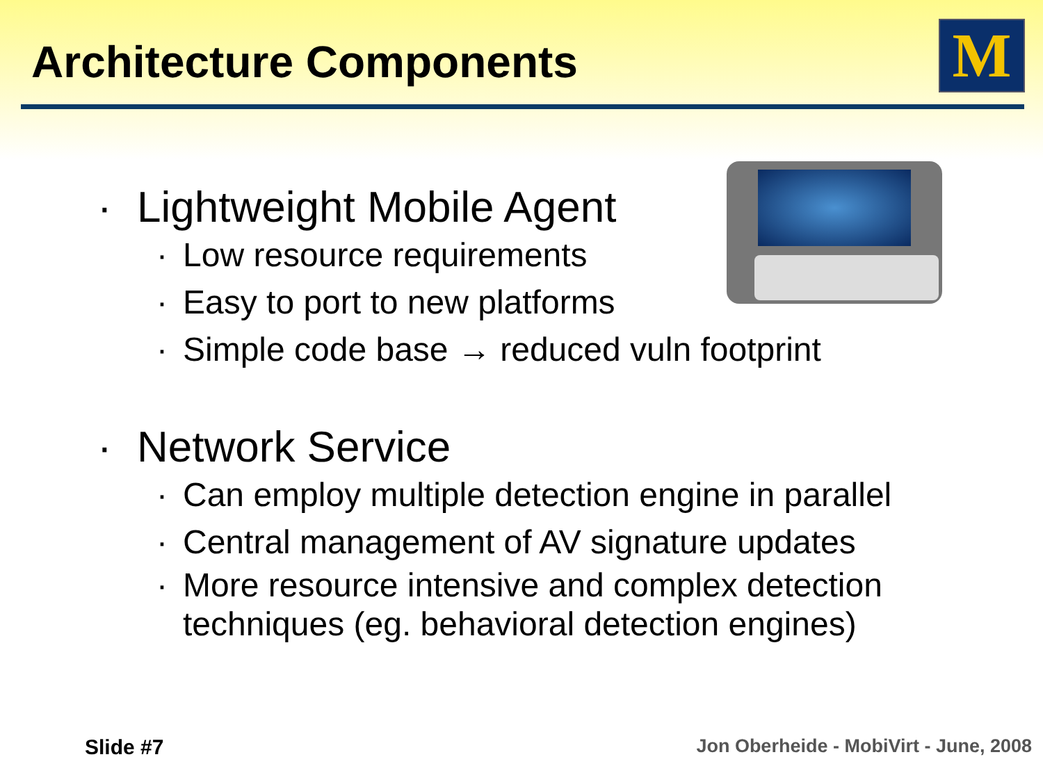Architecture Components M
· Lightweight Mobile Agent
· Low resource requirements
· Easy to port to new platforms
· Simple code base → reduced vuln footprint
· Network Service
· Can employ multiple detection engine in parallel
· Central management of AV signature updates
· More resource intensive and complex detection techniques (eg. behavioral detection engines)
Slide #7
Jon Oberheide - MobiVirt - June, 2008